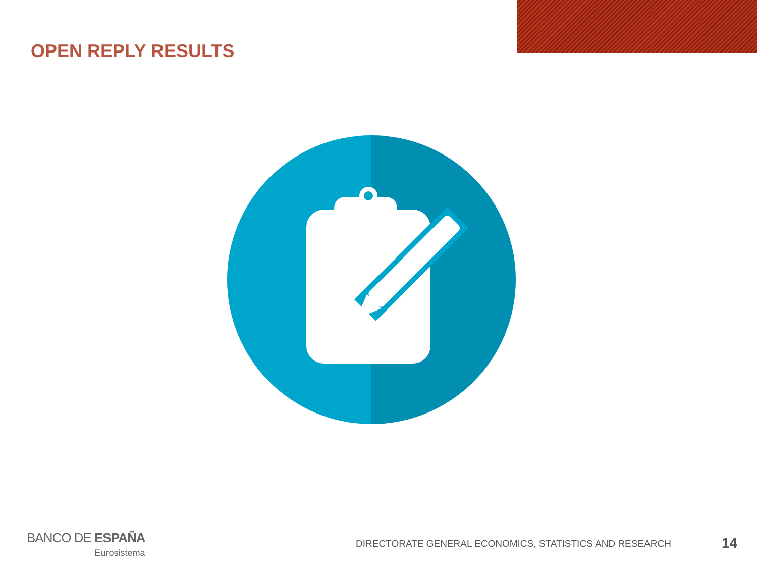OPEN REPLY RESULTS
BANCO DE ESPAÑA
Eurosistema
DIRECTORATE GENERAL ECONOMICS, STATISTICS AND RESEARCH
14